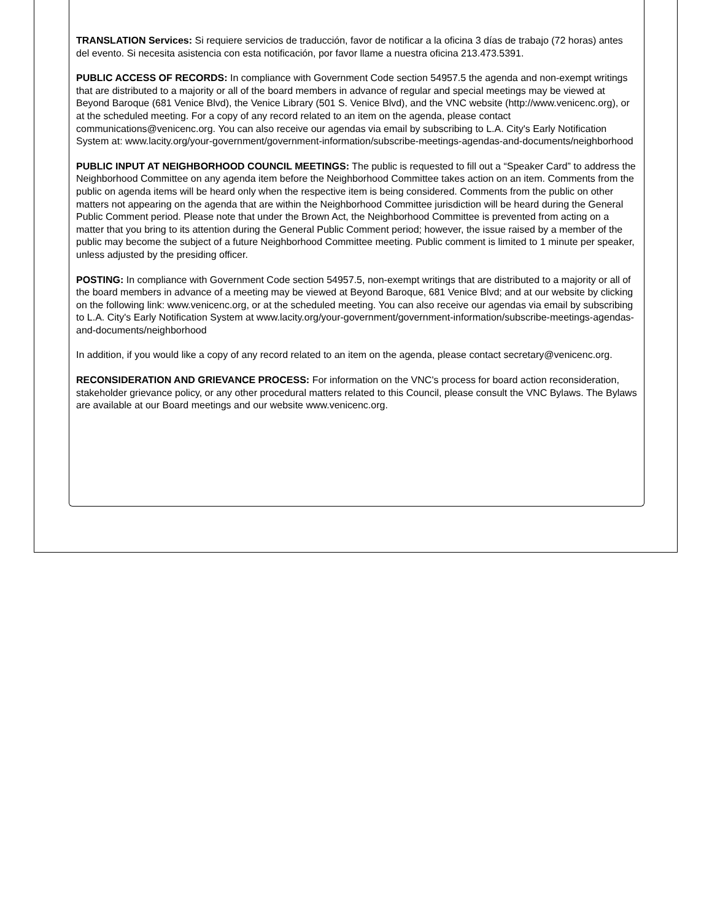TRANSLATION Services: Si requiere servicios de traducción, favor de notificar a la oficina 3 días de trabajo (72 horas) antes del evento. Si necesita asistencia con esta notificación, por favor llame a nuestra oficina 213.473.5391.
PUBLIC ACCESS OF RECORDS: In compliance with Government Code section 54957.5 the agenda and non-exempt writings that are distributed to a majority or all of the board members in advance of regular and special meetings may be viewed at Beyond Baroque (681 Venice Blvd), the Venice Library (501 S. Venice Blvd), and the VNC website (http://www.venicenc.org), or at the scheduled meeting. For a copy of any record related to an item on the agenda, please contact communications@venicenc.org. You can also receive our agendas via email by subscribing to L.A. City's Early Notification System at: www.lacity.org/your-government/government-information/subscribe-meetings-agendas-and-documents/neighborhood
PUBLIC INPUT AT NEIGHBORHOOD COUNCIL MEETINGS: The public is requested to fill out a “Speaker Card” to address the Neighborhood Committee on any agenda item before the Neighborhood Committee takes action on an item. Comments from the public on agenda items will be heard only when the respective item is being considered. Comments from the public on other matters not appearing on the agenda that are within the Neighborhood Committee jurisdiction will be heard during the General Public Comment period. Please note that under the Brown Act, the Neighborhood Committee is prevented from acting on a matter that you bring to its attention during the General Public Comment period; however, the issue raised by a member of the public may become the subject of a future Neighborhood Committee meeting. Public comment is limited to 1 minute per speaker, unless adjusted by the presiding officer.
POSTING: In compliance with Government Code section 54957.5, non-exempt writings that are distributed to a majority or all of the board members in advance of a meeting may be viewed at Beyond Baroque, 681 Venice Blvd; and at our website by clicking on the following link: www.venicenc.org, or at the scheduled meeting. You can also receive our agendas via email by subscribing to L.A. City's Early Notification System at www.lacity.org/your-government/government-information/subscribe-meetings-agendas-and-documents/neighborhood
In addition, if you would like a copy of any record related to an item on the agenda, please contact secretary@venicenc.org.
RECONSIDERATION AND GRIEVANCE PROCESS: For information on the VNC's process for board action reconsideration, stakeholder grievance policy, or any other procedural matters related to this Council, please consult the VNC Bylaws. The Bylaws are available at our Board meetings and our website www.venicenc.org.